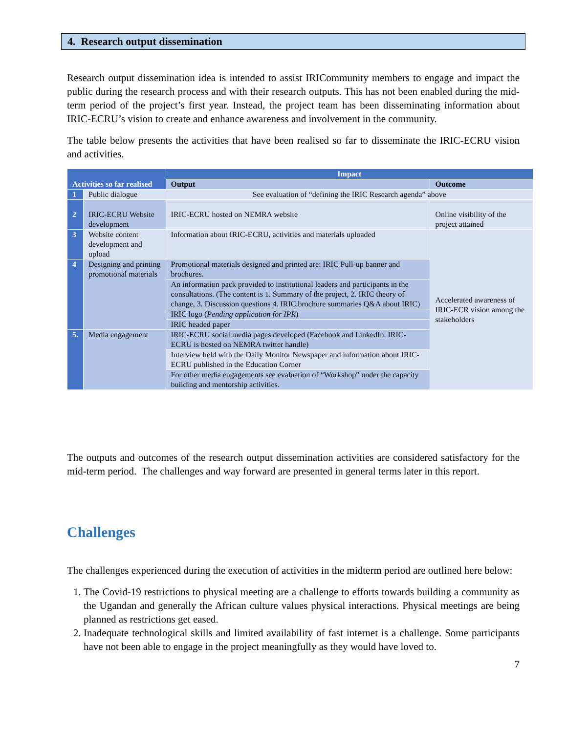4. Research output dissemination
Research output dissemination idea is intended to assist IRICommunity members to engage and impact the public during the research process and with their research outputs. This has not been enabled during the mid-term period of the project’s first year. Instead, the project team has been disseminating information about IRIC-ECRU’s vision to create and enhance awareness and involvement in the community.
The table below presents the activities that have been realised so far to disseminate the IRIC-ECRU vision and activities.
| Activities so far realised | | Impact | |
| | | Output | Outcome |
| 1 | Public dialogue | See evaluation of “defining the IRIC Research agenda” above | |
| 2 | IRIC-ECRU Website development | IRIC-ECRU hosted on NEMRA website | Online visibility of the project attained |
| 3 | Website content development and upload | Information about IRIC-ECRU, activities and materials uploaded | Accelerated awareness of IRIC-ECR vision among the stakeholders |
| 4 | Designing and printing promotional materials | Promotional materials designed and printed are: IRIC Pull-up banner and brochures. | |
| | | An information pack provided to institutional leaders and participants in the consultations. (The content is 1. Summary of the project, 2. IRIC theory of change, 3. Discussion questions 4. IRIC brochure summaries Q&A about IRIC) | |
| | | IRIC logo ( Pending application for IPR ) | |
| | | IRIC headed paper | |
| 5. | Media engagement | IRIC-ECRU social media pages developed (Facebook and LinkedIn. IRIC-ECRU is hosted on NEMRA twitter handle) | |
| | | Interview held with the Daily Monitor Newspaper and information about IRIC-ECRU published in the Education Corner | |
| | | For other media engagements see evaluation of “Workshop” under the capacity building and mentorship activities. | |
The outputs and outcomes of the research output dissemination activities are considered satisfactory for the mid-term period. The challenges and way forward are presented in general terms later in this report.
Challenges
The challenges experienced during the execution of activities in the midterm period are outlined here below:
1. The Covid-19 restrictions to physical meeting are a challenge to efforts towards building a community as the Ugandan and generally the African culture values physical interactions. Physical meetings are being planned as restrictions get eased.
2. Inadequate technological skills and limited availability of fast internet is a challenge. Some participants have not been able to engage in the project meaningfully as they would have loved to.
7